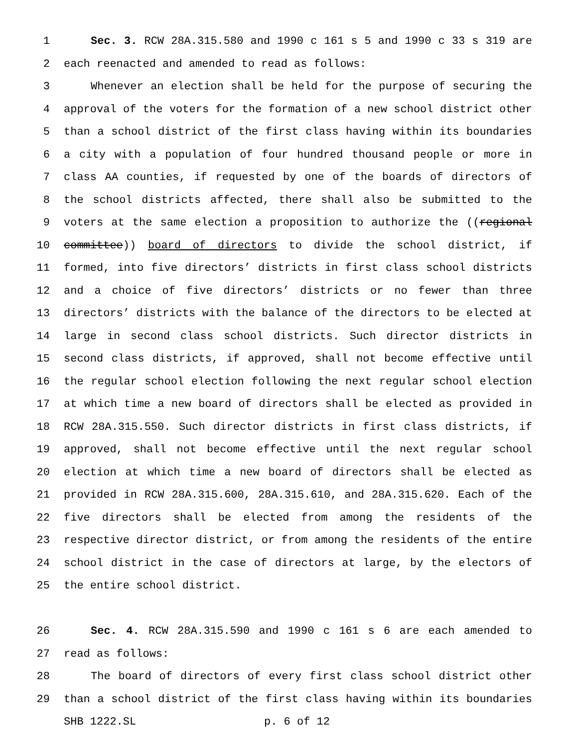1 Sec. 3. RCW 28A.315.580 and 1990 c 161 s 5 and 1990 c 33 s 319 are
2 each reenacted and amended to read as follows:
3 Whenever an election shall be held for the purpose of securing the
4 approval of the voters for the formation of a new school district other
5 than a school district of the first class having within its boundaries
6 a city with a population of four hundred thousand people or more in
7 class AA counties, if requested by one of the boards of directors of
8 the school districts affected, there shall also be submitted to the
9 voters at the same election a proposition to authorize the ((regional
10 committee)) board of directors to divide the school district, if
11 formed, into five directors’ districts in first class school districts
12 and a choice of five directors’ districts or no fewer than three
13 directors’ districts with the balance of the directors to be elected at
14 large in second class school districts. Such director districts in
15 second class districts, if approved, shall not become effective until
16 the regular school election following the next regular school election
17 at which time a new board of directors shall be elected as provided in
18 RCW 28A.315.550. Such director districts in first class districts, if
19 approved, shall not become effective until the next regular school
20 election at which time a new board of directors shall be elected as
21 provided in RCW 28A.315.600, 28A.315.610, and 28A.315.620. Each of the
22 five directors shall be elected from among the residents of the
23 respective director district, or from among the residents of the entire
24 school district in the case of directors at large, by the electors of
25 the entire school district.
26 Sec. 4. RCW 28A.315.590 and 1990 c 161 s 6 are each amended to
27 read as follows:
28 The board of directors of every first class school district other
29 than a school district of the first class having within its boundaries
SHB 1222.SL p. 6 of 12